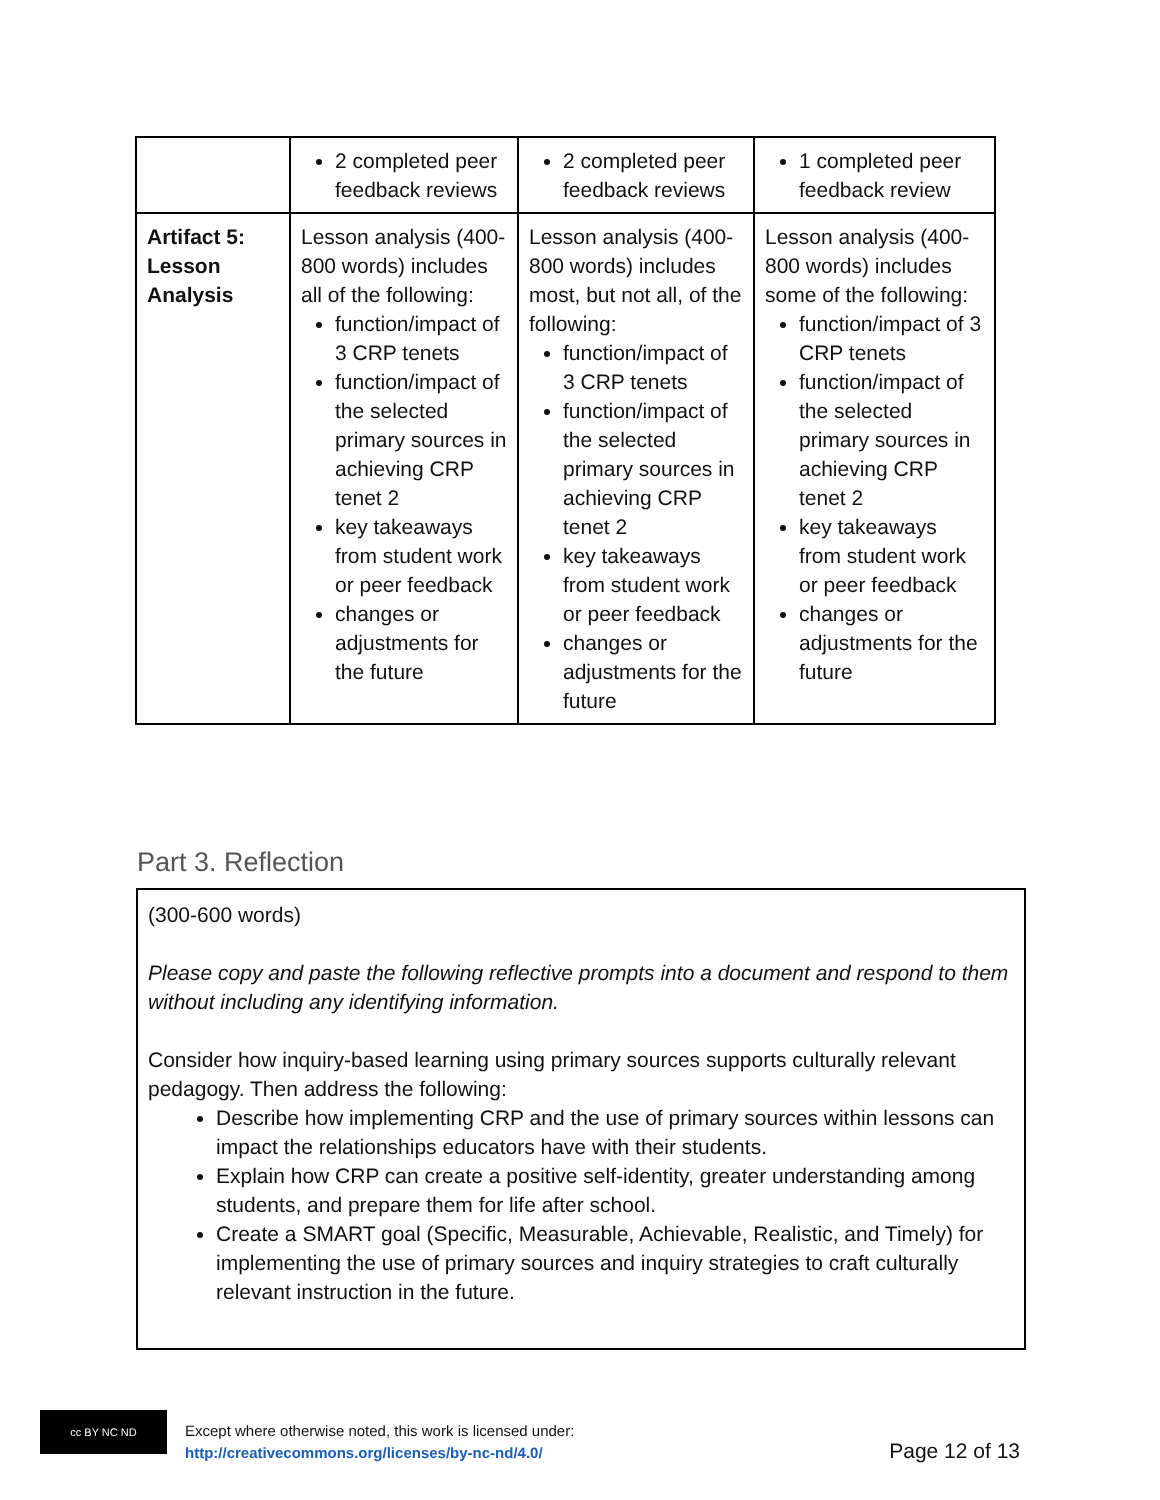| | 2 completed peer feedback reviews | 2 completed peer feedback reviews | 1 completed peer feedback review |
| Artifact 5: Lesson Analysis | Lesson analysis (400-800 words) includes all of the following: function/impact of 3 CRP tenets function/impact of the selected primary sources in achieving CRP tenet 2 key takeaways from student work or peer feedback changes or adjustments for the future | Lesson analysis (400-800 words) includes most, but not all, of the following: function/impact of 3 CRP tenets function/impact of the selected primary sources in achieving CRP tenet 2 key takeaways from student work or peer feedback changes or adjustments for the future | Lesson analysis (400-800 words) includes some of the following: function/impact of 3 CRP tenets function/impact of the selected primary sources in achieving CRP tenet 2 key takeaways from student work or peer feedback changes or adjustments for the future |
Part 3. Reflection
(300-600 words)
Please copy and paste the following reflective prompts into a document and respond to them without including any identifying information.
Consider how inquiry-based learning using primary sources supports culturally relevant pedagogy. Then address the following:
Describe how implementing CRP and the use of primary sources within lessons can impact the relationships educators have with their students.
Explain how CRP can create a positive self-identity, greater understanding among students, and prepare them for life after school.
Create a SMART goal (Specific, Measurable, Achievable, Realistic, and Timely) for implementing the use of primary sources and inquiry strategies to craft culturally relevant instruction in the future.
cc BY NC ND
Except where otherwise noted, this work is licensed under:
http://creativecommons.org/licenses/by-nc-nd/4.0/
Page 12 of 13